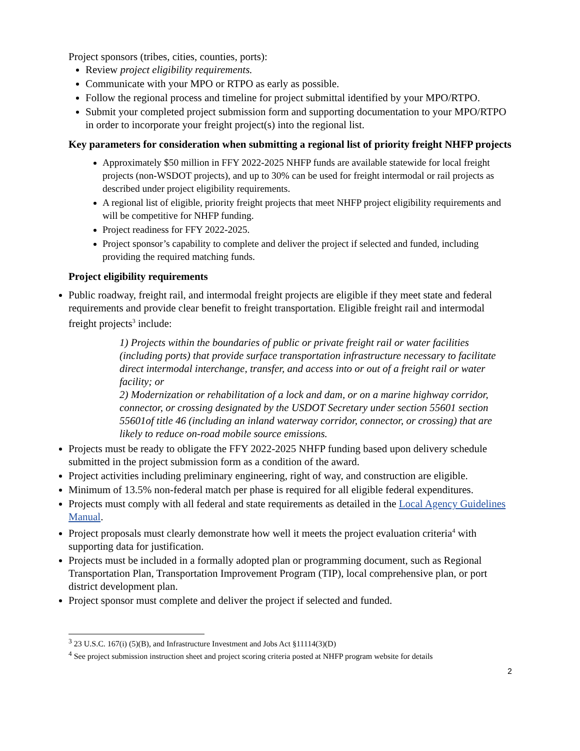Project sponsors (tribes, cities, counties, ports):
Review project eligibility requirements.
Communicate with your MPO or RTPO as early as possible.
Follow the regional process and timeline for project submittal identified by your MPO/RTPO.
Submit your completed project submission form and supporting documentation to your MPO/RTPO in order to incorporate your freight project(s) into the regional list.
Key parameters for consideration when submitting a regional list of priority freight NHFP projects
Approximately $50 million in FFY 2022-2025 NHFP funds are available statewide for local freight projects (non-WSDOT projects), and up to 30% can be used for freight intermodal or rail projects as described under project eligibility requirements.
A regional list of eligible, priority freight projects that meet NHFP project eligibility requirements and will be competitive for NHFP funding.
Project readiness for FFY 2022-2025.
Project sponsor’s capability to complete and deliver the project if selected and funded, including providing the required matching funds.
Project eligibility requirements
Public roadway, freight rail, and intermodal freight projects are eligible if they meet state and federal requirements and provide clear benefit to freight transportation. Eligible freight rail and intermodal freight projects<sup>3</sup> include:
1) Projects within the boundaries of public or private freight rail or water facilities (including ports) that provide surface transportation infrastructure necessary to facilitate direct intermodal interchange, transfer, and access into or out of a freight rail or water facility; or
2) Modernization or rehabilitation of a lock and dam, or on a marine highway corridor, connector, or crossing designated by the USDOT Secretary under section 55601 section 55601of title 46 (including an inland waterway corridor, connector, or crossing) that are likely to reduce on-road mobile source emissions.
Projects must be ready to obligate the FFY 2022-2025 NHFP funding based upon delivery schedule submitted in the project submission form as a condition of the award.
Project activities including preliminary engineering, right of way, and construction are eligible.
Minimum of 13.5% non-federal match per phase is required for all eligible federal expenditures.
Projects must comply with all federal and state requirements as detailed in the Local Agency Guidelines Manual.
Project proposals must clearly demonstrate how well it meets the project evaluation criteria<sup>4</sup> with supporting data for justification.
Projects must be included in a formally adopted plan or programming document, such as Regional Transportation Plan, Transportation Improvement Program (TIP), local comprehensive plan, or port district development plan.
Project sponsor must complete and deliver the project if selected and funded.
<sup>3</sup> 23 U.S.C. 167(i) (5)(B), and Infrastructure Investment and Jobs Act §11114(3)(D)
<sup>4</sup> See project submission instruction sheet and project scoring criteria posted at NHFP program website for details
2